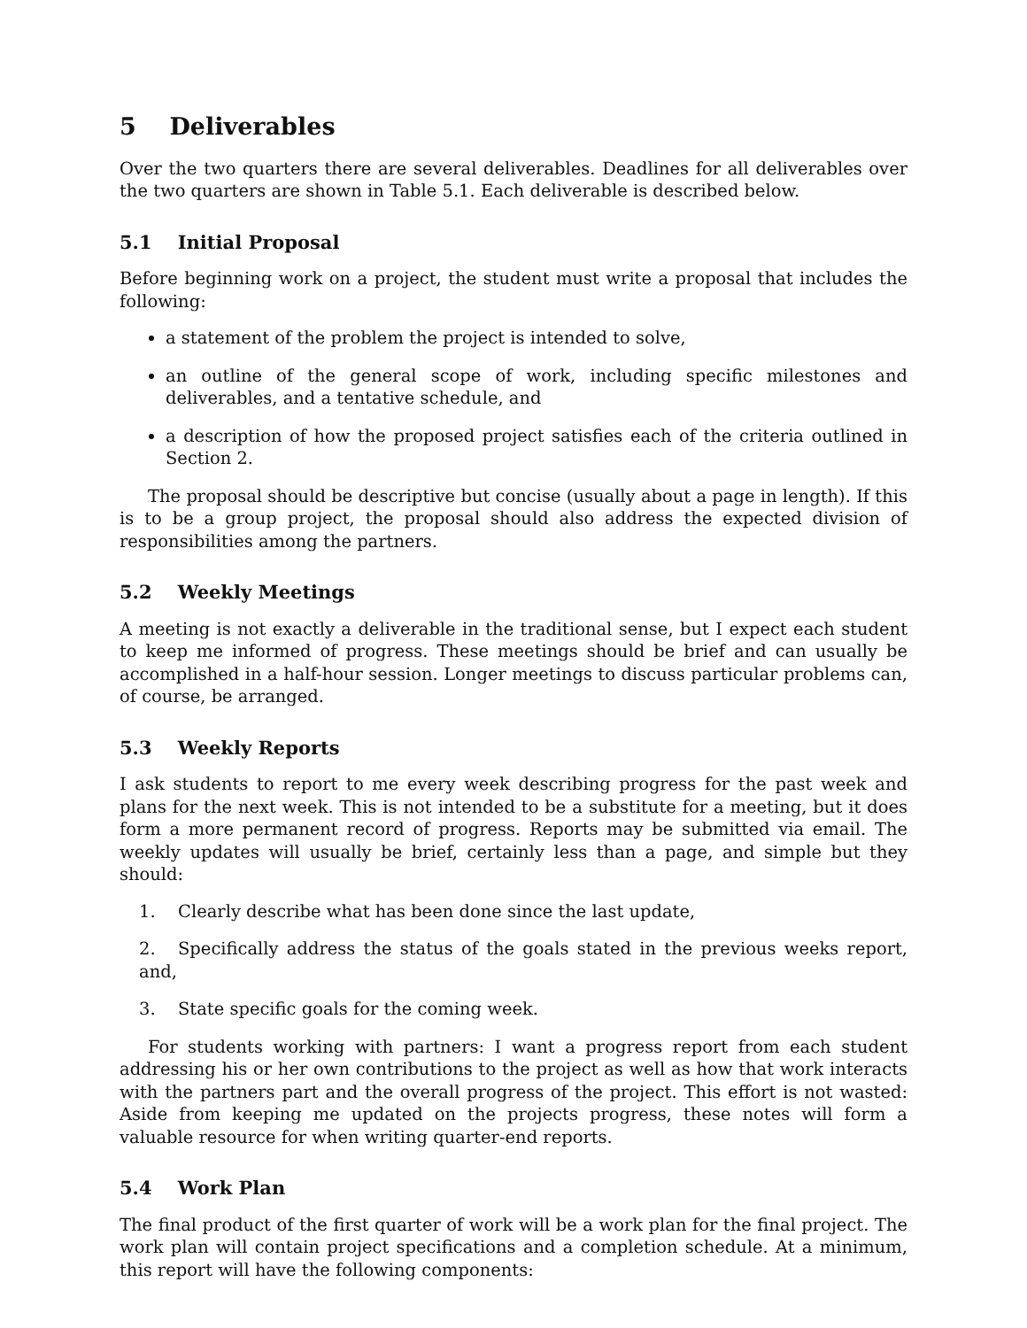5 Deliverables
Over the two quarters there are several deliverables. Deadlines for all deliverables over the two quarters are shown in Table 5.1. Each deliverable is described below.
5.1 Initial Proposal
Before beginning work on a project, the student must write a proposal that includes the following:
a statement of the problem the project is intended to solve,
an outline of the general scope of work, including specific milestones and deliverables, and a tentative schedule, and
a description of how the proposed project satisfies each of the criteria outlined in Section 2.
The proposal should be descriptive but concise (usually about a page in length). If this is to be a group project, the proposal should also address the expected division of responsibilities among the partners.
5.2 Weekly Meetings
A meeting is not exactly a deliverable in the traditional sense, but I expect each student to keep me informed of progress. These meetings should be brief and can usually be accomplished in a half-hour session. Longer meetings to discuss particular problems can, of course, be arranged.
5.3 Weekly Reports
I ask students to report to me every week describing progress for the past week and plans for the next week. This is not intended to be a substitute for a meeting, but it does form a more permanent record of progress. Reports may be submitted via email. The weekly updates will usually be brief, certainly less than a page, and simple but they should:
1. Clearly describe what has been done since the last update,
2. Specifically address the status of the goals stated in the previous weeks report, and,
3. State specific goals for the coming week.
For students working with partners: I want a progress report from each student addressing his or her own contributions to the project as well as how that work interacts with the partners part and the overall progress of the project. This effort is not wasted: Aside from keeping me updated on the projects progress, these notes will form a valuable resource for when writing quarter-end reports.
5.4 Work Plan
The final product of the first quarter of work will be a work plan for the final project. The work plan will contain project specifications and a completion schedule. At a minimum, this report will have the following components: